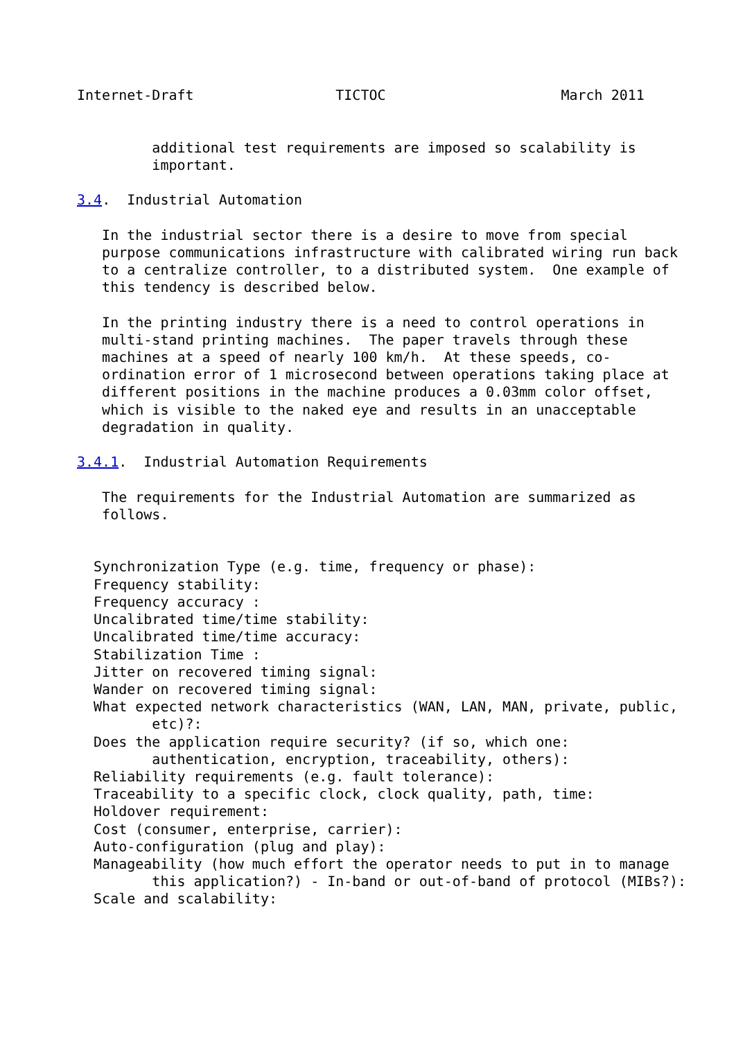Internet-Draft                 TICTOC                     March 2011


         additional test requirements are imposed so scalability is
         important.

3.4.  Industrial Automation

   In the industrial sector there is a desire to move from special
   purpose communications infrastructure with calibrated wiring run back
   to a centralize controller, to a distributed system.  One example of
   this tendency is described below.

   In the printing industry there is a need to control operations in
   multi-stand printing machines.  The paper travels through these
   machines at a speed of nearly 100 km/h.  At these speeds, co-
   ordination error of 1 microsecond between operations taking place at
   different positions in the machine produces a 0.03mm color offset,
   which is visible to the naked eye and results in an unacceptable
   degradation in quality.

3.4.1.  Industrial Automation Requirements

   The requirements for the Industrial Automation are summarized as
   follows.


  Synchronization Type (e.g. time, frequency or phase):
  Frequency stability:
  Frequency accuracy :
  Uncalibrated time/time stability:
  Uncalibrated time/time accuracy:
  Stabilization Time :
  Jitter on recovered timing signal:
  Wander on recovered timing signal:
  What expected network characteristics (WAN, LAN, MAN, private, public,
         etc)?:
  Does the application require security? (if so, which one:
         authentication, encryption, traceability, others):
  Reliability requirements (e.g. fault tolerance):
  Traceability to a specific clock, clock quality, path, time:
  Holdover requirement:
  Cost (consumer, enterprise, carrier):
  Auto-configuration (plug and play):
  Manageability (how much effort the operator needs to put in to manage
         this application?) - In-band or out-of-band of protocol (MIBs?):
  Scale and scalability: